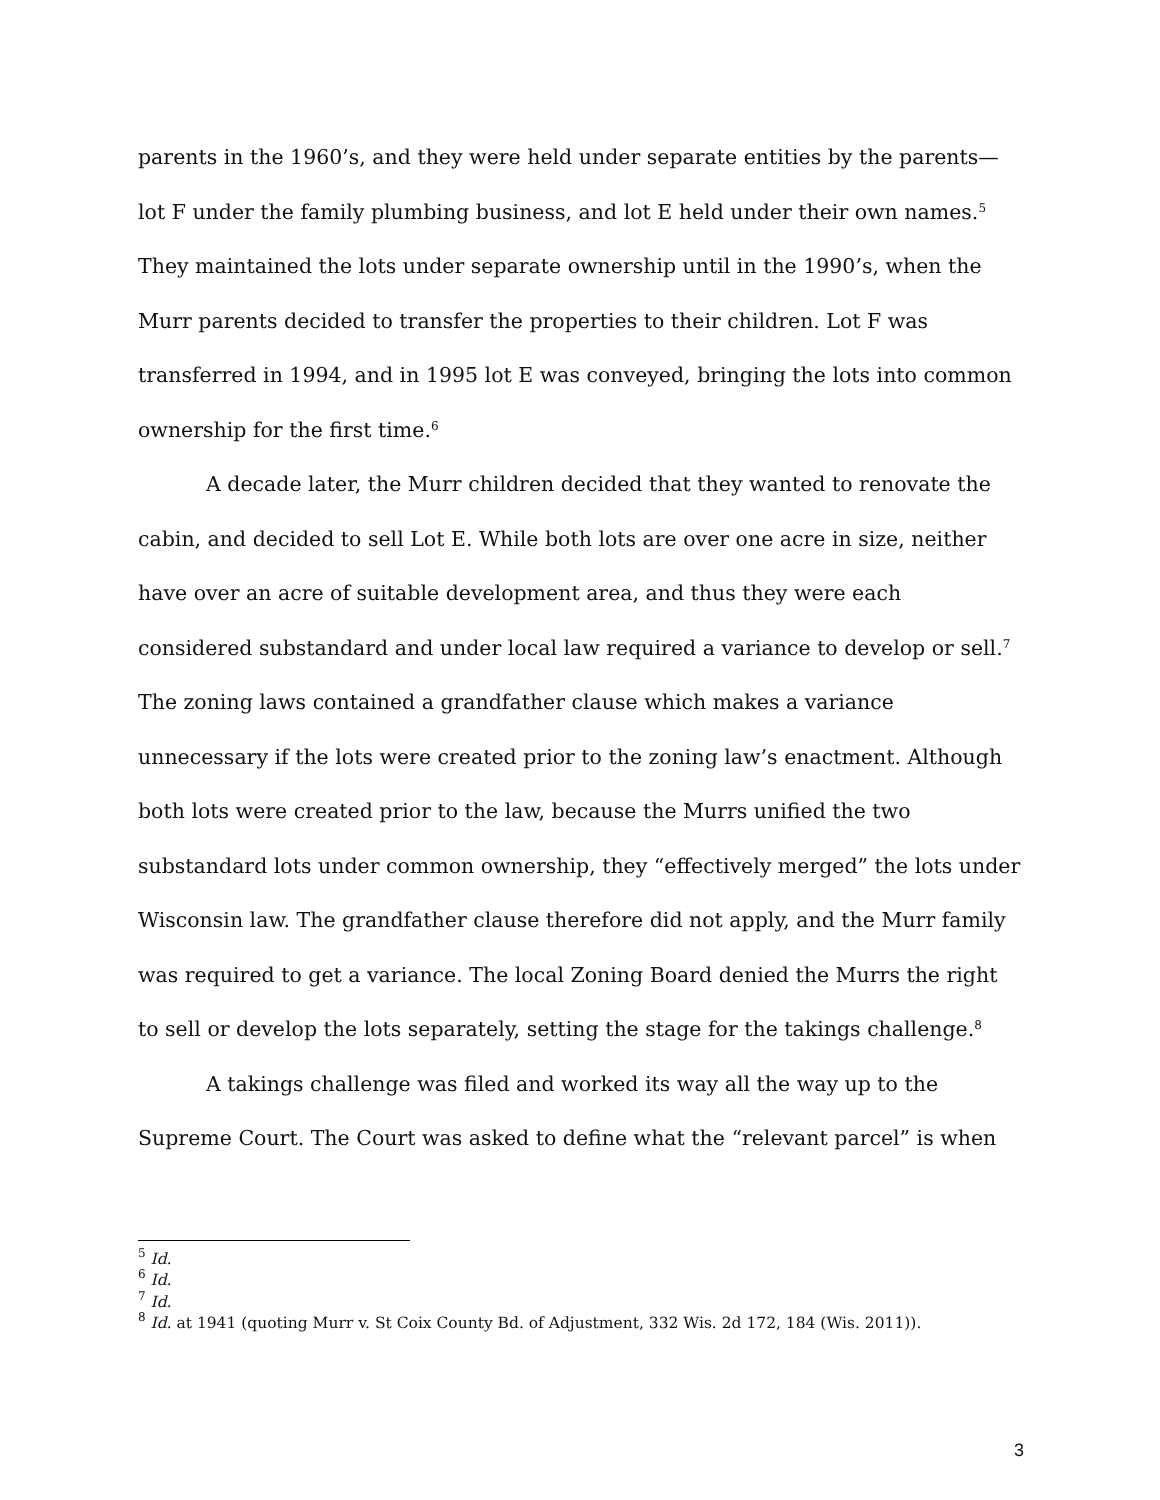parents in the 1960’s, and they were held under separate entities by the parents—lot F under the family plumbing business, and lot E held under their own names.<sup>5</sup> They maintained the lots under separate ownership until in the 1990’s, when the Murr parents decided to transfer the properties to their children. Lot F was transferred in 1994, and in 1995 lot E was conveyed, bringing the lots into common ownership for the first time.<sup>6</sup>
A decade later, the Murr children decided that they wanted to renovate the cabin, and decided to sell Lot E. While both lots are over one acre in size, neither have over an acre of suitable development area, and thus they were each considered substandard and under local law required a variance to develop or sell.<sup>7</sup> The zoning laws contained a grandfather clause which makes a variance unnecessary if the lots were created prior to the zoning law’s enactment. Although both lots were created prior to the law, because the Murrs unified the two substandard lots under common ownership, they “effectively merged” the lots under Wisconsin law. The grandfather clause therefore did not apply, and the Murr family was required to get a variance. The local Zoning Board denied the Murrs the right to sell or develop the lots separately, setting the stage for the takings challenge.<sup>8</sup>
A takings challenge was filed and worked its way all the way up to the Supreme Court. The Court was asked to define what the “relevant parcel” is when
<sup>5</sup> Id.
<sup>6</sup> Id.
<sup>7</sup> Id.
<sup>8</sup> Id. at 1941 (quoting Murr v. St Coix County Bd. of Adjustment, 332 Wis. 2d 172, 184 (Wis. 2011)).
3